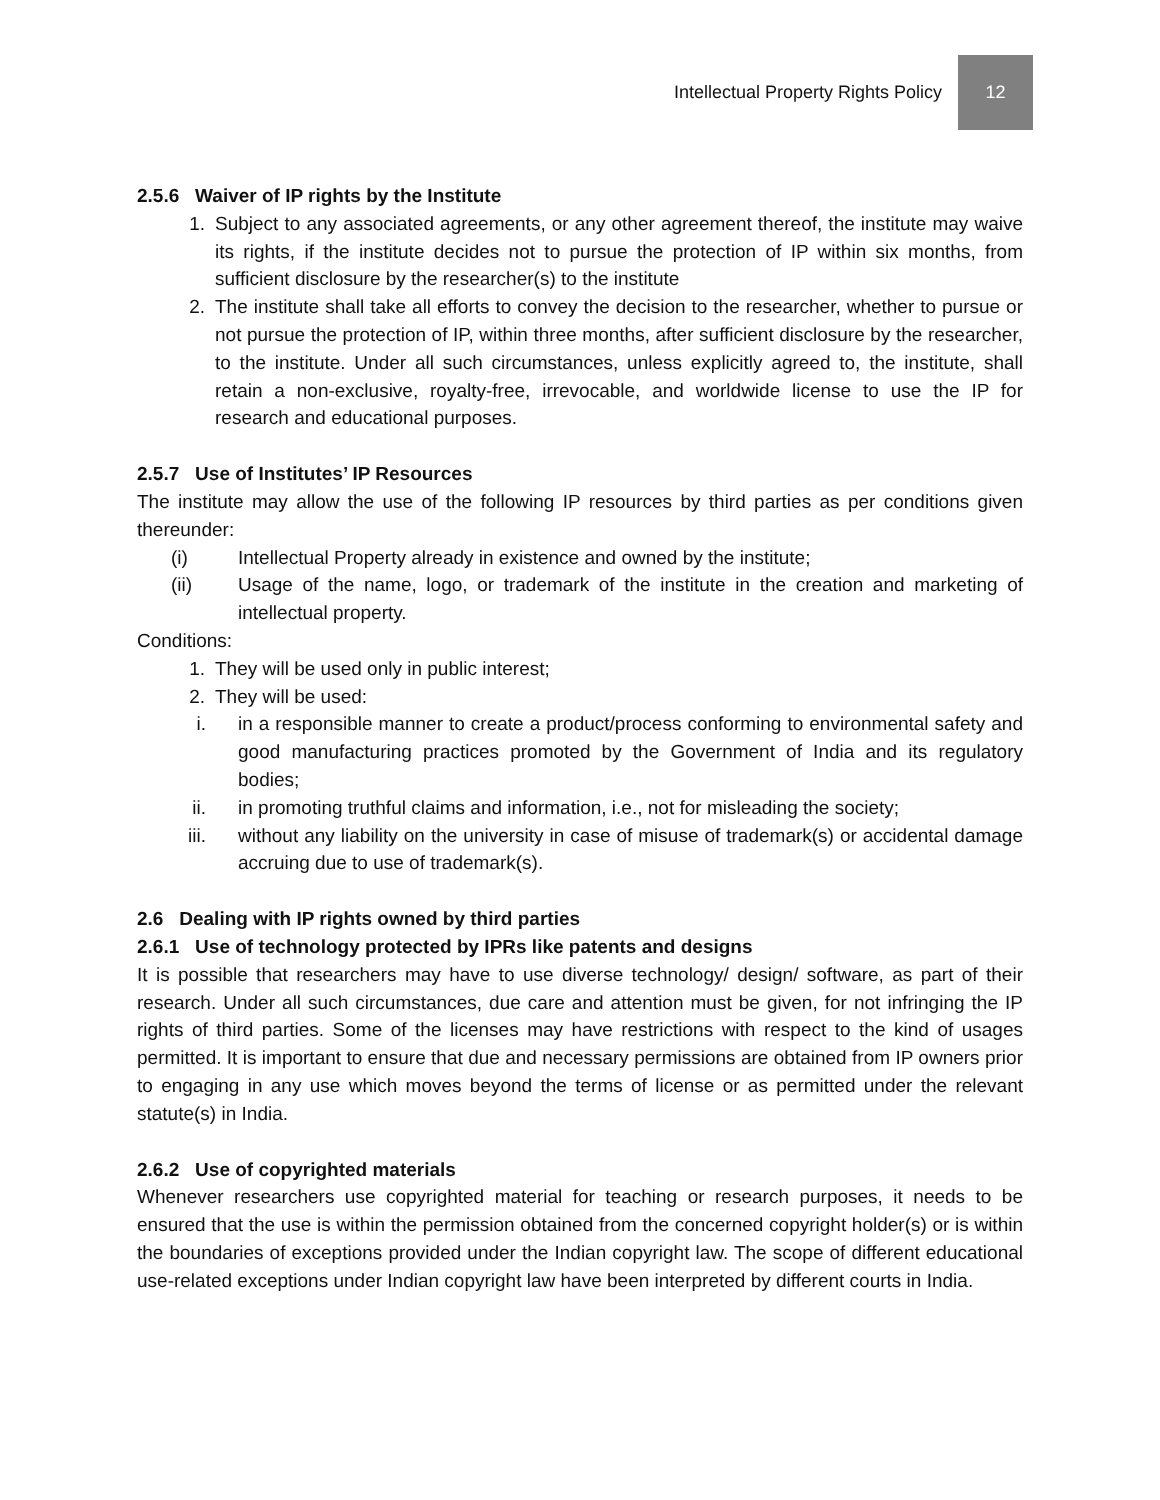Intellectual Property Rights Policy 12
2.5.6 Waiver of IP rights by the Institute
1. Subject to any associated agreements, or any other agreement thereof, the institute may waive its rights, if the institute decides not to pursue the protection of IP within six months, from sufficient disclosure by the researcher(s) to the institute
2. The institute shall take all efforts to convey the decision to the researcher, whether to pursue or not pursue the protection of IP, within three months, after sufficient disclosure by the researcher, to the institute. Under all such circumstances, unless explicitly agreed to, the institute, shall retain a non-exclusive, royalty-free, irrevocable, and worldwide license to use the IP for research and educational purposes.
2.5.7 Use of Institutes’ IP Resources
The institute may allow the use of the following IP resources by third parties as per conditions given thereunder:
(i) Intellectual Property already in existence and owned by the institute;
(ii) Usage of the name, logo, or trademark of the institute in the creation and marketing of intellectual property.
Conditions:
1. They will be used only in public interest;
2. They will be used:
i. in a responsible manner to create a product/process conforming to environmental safety and good manufacturing practices promoted by the Government of India and its regulatory bodies;
ii. in promoting truthful claims and information, i.e., not for misleading the society;
iii. without any liability on the university in case of misuse of trademark(s) or accidental damage accruing due to use of trademark(s).
2.6 Dealing with IP rights owned by third parties
2.6.1 Use of technology protected by IPRs like patents and designs
It is possible that researchers may have to use diverse technology/ design/ software, as part of their research. Under all such circumstances, due care and attention must be given, for not infringing the IP rights of third parties. Some of the licenses may have restrictions with respect to the kind of usages permitted. It is important to ensure that due and necessary permissions are obtained from IP owners prior to engaging in any use which moves beyond the terms of license or as permitted under the relevant statute(s) in India.
2.6.2 Use of copyrighted materials
Whenever researchers use copyrighted material for teaching or research purposes, it needs to be ensured that the use is within the permission obtained from the concerned copyright holder(s) or is within the boundaries of exceptions provided under the Indian copyright law. The scope of different educational use-related exceptions under Indian copyright law have been interpreted by different courts in India.